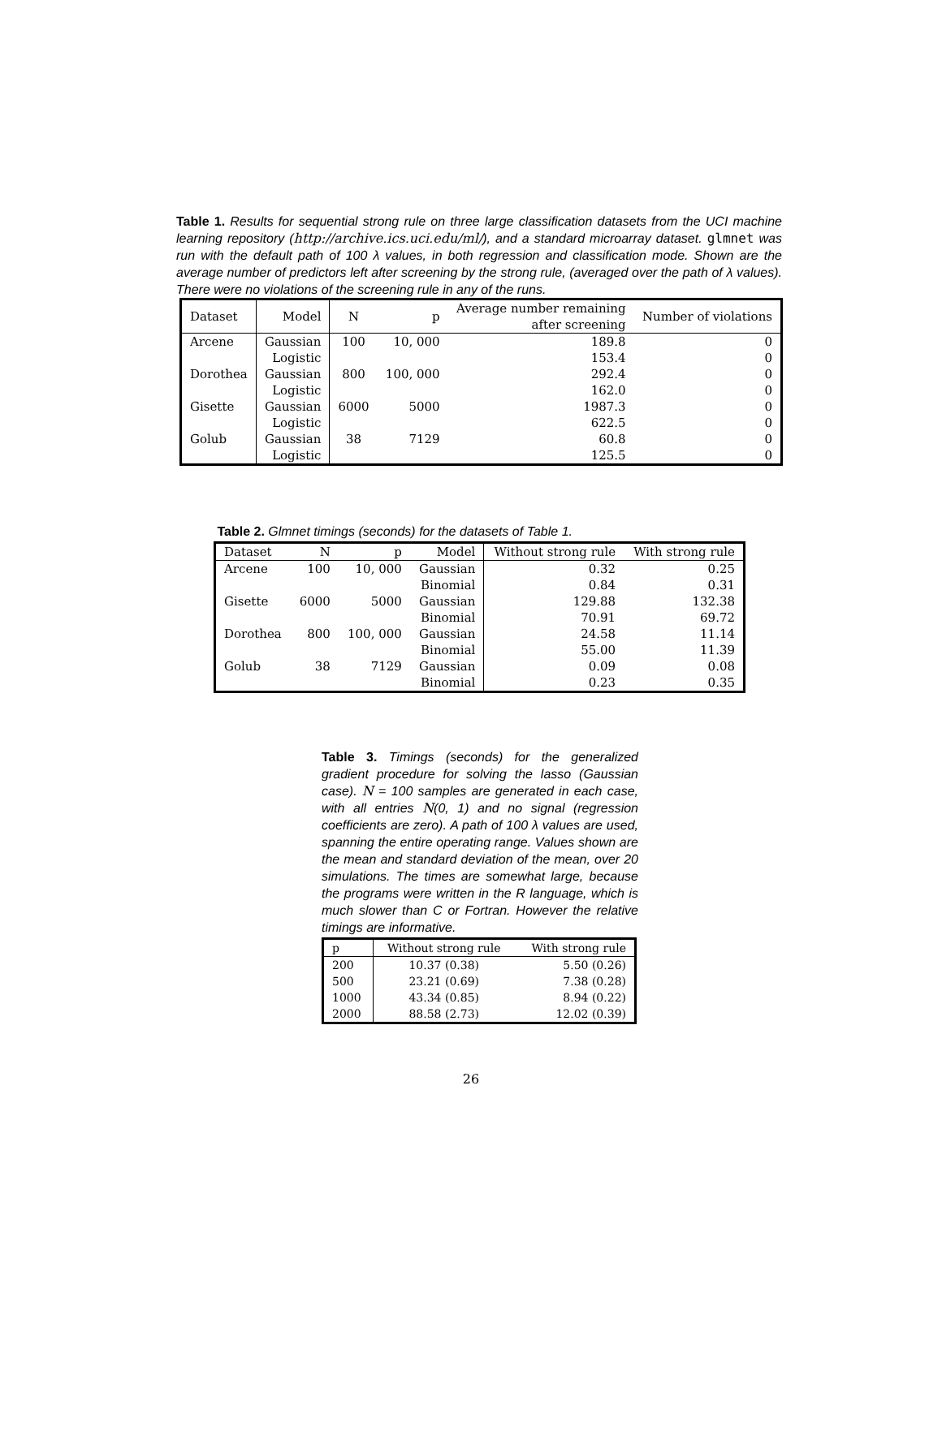Table 1. Results for sequential strong rule on three large classification datasets from the UCI machine learning repository (http://archive.ics.uci.edu/ml/), and a standard microarray dataset. glmnet was run with the default path of 100 λ values, in both regression and classification mode. Shown are the average number of predictors left after screening by the strong rule, (averaged over the path of λ values). There were no violations of the screening rule in any of the runs.
| Dataset | Model | N | p | Average number remaining after screening | Number of violations |
| --- | --- | --- | --- | --- | --- |
| Arcene | Gaussian | 100 | 10, 000 | 189.8 | 0 |
| | Logistic | | | 153.4 | 0 |
| Dorothea | Gaussian | 800 | 100, 000 | 292.4 | 0 |
| | Logistic | | | 162.0 | 0 |
| Gisette | Gaussian | 6000 | 5000 | 1987.3 | 0 |
| | Logistic | | | 622.5 | 0 |
| Golub | Gaussian | 38 | 7129 | 60.8 | 0 |
| | Logistic | | | 125.5 | 0 |
Table 2. Glmnet timings (seconds) for the datasets of Table 1.
| Dataset | N | p | Model | Without strong rule | With strong rule |
| --- | --- | --- | --- | --- | --- |
| Arcene | 100 | 10, 000 | Gaussian | 0.32 | 0.25 |
| | | | Binomial | 0.84 | 0.31 |
| Gisette | 6000 | 5000 | Gaussian | 129.88 | 132.38 |
| | | | Binomial | 70.91 | 69.72 |
| Dorothea | 800 | 100, 000 | Gaussian | 24.58 | 11.14 |
| | | | Binomial | 55.00 | 11.39 |
| Golub | 38 | 7129 | Gaussian | 0.09 | 0.08 |
| | | | Binomial | 0.23 | 0.35 |
Table 3. Timings (seconds) for the generalized gradient procedure for solving the lasso (Gaussian case). N = 100 samples are generated in each case, with all entries N(0, 1) and no signal (regression coefficients are zero). A path of 100 λ values are used, spanning the entire operating range. Values shown are the mean and standard deviation of the mean, over 20 simulations. The times are somewhat large, because the programs were written in the R language, which is much slower than C or Fortran. However the relative timings are informative.
| p | Without strong rule | With strong rule |
| --- | --- | --- |
| 200 | 10.37 (0.38) | 5.50 (0.26) |
| 500 | 23.21 (0.69) | 7.38 (0.28) |
| 1000 | 43.34 (0.85) | 8.94 (0.22) |
| 2000 | 88.58 (2.73) | 12.02 (0.39) |
26